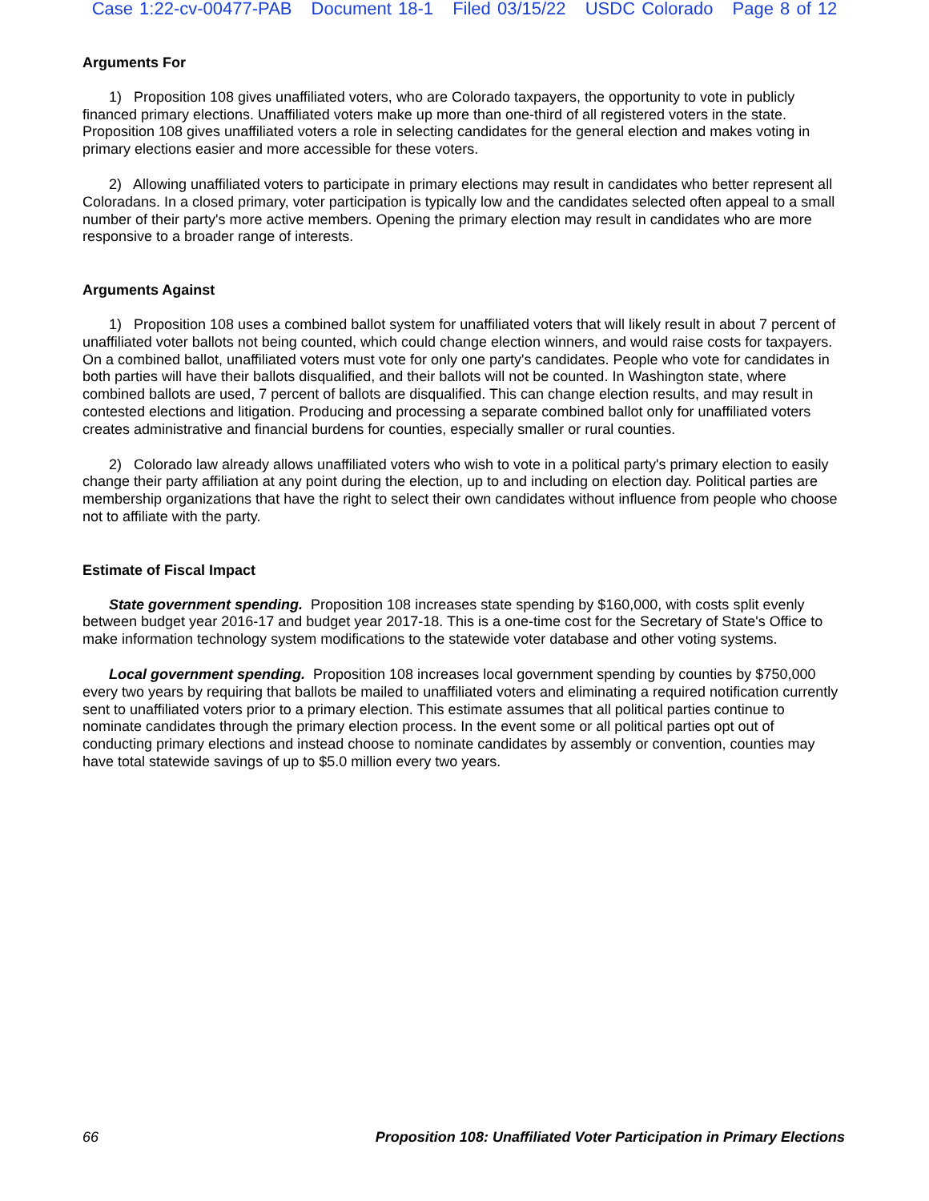Case 1:22-cv-00477-PAB Document 18-1 Filed 03/15/22 USDC Colorado Page 8 of 12
Arguments For
1) Proposition 108 gives unaffiliated voters, who are Colorado taxpayers, the opportunity to vote in publicly financed primary elections. Unaffiliated voters make up more than one-third of all registered voters in the state. Proposition 108 gives unaffiliated voters a role in selecting candidates for the general election and makes voting in primary elections easier and more accessible for these voters.
2) Allowing unaffiliated voters to participate in primary elections may result in candidates who better represent all Coloradans. In a closed primary, voter participation is typically low and the candidates selected often appeal to a small number of their party's more active members. Opening the primary election may result in candidates who are more responsive to a broader range of interests.
Arguments Against
1) Proposition 108 uses a combined ballot system for unaffiliated voters that will likely result in about 7 percent of unaffiliated voter ballots not being counted, which could change election winners, and would raise costs for taxpayers. On a combined ballot, unaffiliated voters must vote for only one party's candidates. People who vote for candidates in both parties will have their ballots disqualified, and their ballots will not be counted. In Washington state, where combined ballots are used, 7 percent of ballots are disqualified. This can change election results, and may result in contested elections and litigation. Producing and processing a separate combined ballot only for unaffiliated voters creates administrative and financial burdens for counties, especially smaller or rural counties.
2) Colorado law already allows unaffiliated voters who wish to vote in a political party's primary election to easily change their party affiliation at any point during the election, up to and including on election day. Political parties are membership organizations that have the right to select their own candidates without influence from people who choose not to affiliate with the party.
Estimate of Fiscal Impact
State government spending. Proposition 108 increases state spending by $160,000, with costs split evenly between budget year 2016-17 and budget year 2017-18. This is a one-time cost for the Secretary of State's Office to make information technology system modifications to the statewide voter database and other voting systems.
Local government spending. Proposition 108 increases local government spending by counties by $750,000 every two years by requiring that ballots be mailed to unaffiliated voters and eliminating a required notification currently sent to unaffiliated voters prior to a primary election. This estimate assumes that all political parties continue to nominate candidates through the primary election process. In the event some or all political parties opt out of conducting primary elections and instead choose to nominate candidates by assembly or convention, counties may have total statewide savings of up to $5.0 million every two years.
66 Proposition 108: Unaffiliated Voter Participation in Primary Elections